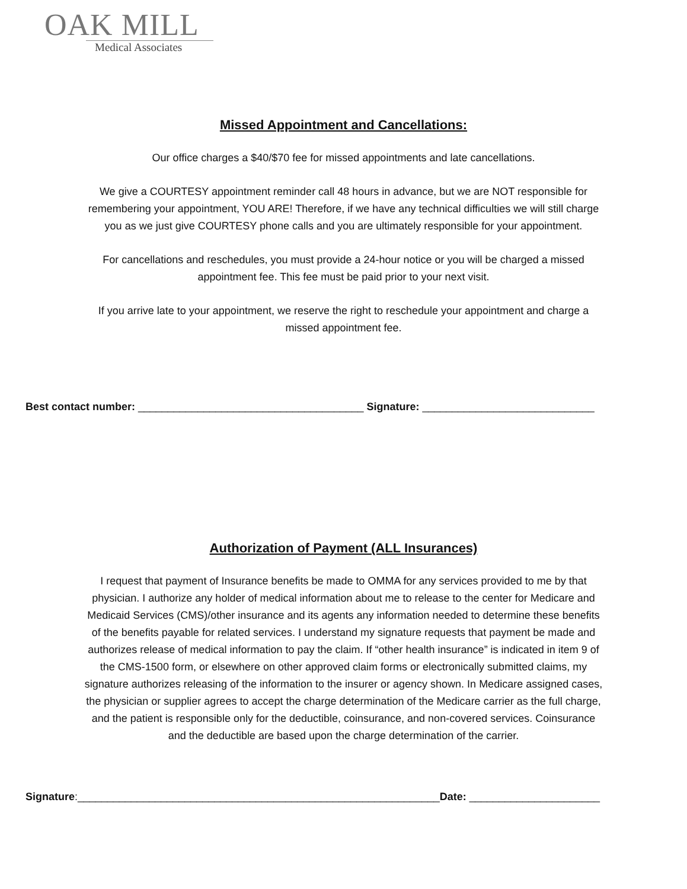OAK MILL
Medical Associates
Missed Appointment and Cancellations:
Our office charges a $40/$70 fee for missed appointments and late cancellations.
We give a COURTESY appointment reminder call 48 hours in advance, but we are NOT responsible for
remembering your appointment, YOU ARE! Therefore, if we have any technical difficulties we will still charge
you as we just give COURTESY phone calls and you are ultimately responsible for your appointment.
For cancellations and reschedules, you must provide a 24-hour notice or you will be charged a missed
appointment fee. This fee must be paid prior to your next visit.
If you arrive late to your appointment, we reserve the right to reschedule your appointment and charge a
missed appointment fee.
Best contact number: ______________________________________ Signature: _____________________________
Authorization of Payment (ALL Insurances)
I request that payment of Insurance benefits be made to OMMA for any services provided to me by that
physician. I authorize any holder of medical information about me to release to the center for Medicare and
Medicaid Services (CMS)/other insurance and its agents any information needed to determine these benefits
of the benefits payable for related services. I understand my signature requests that payment be made and
authorizes release of medical information to pay the claim. If “other health insurance” is indicated in item 9 of
the CMS-1500 form, or elsewhere on other approved claim forms or electronically submitted claims, my
signature authorizes releasing of the information to the insurer or agency shown. In Medicare assigned cases,
the physician or supplier agrees to accept the charge determination of the Medicare carrier as the full charge,
and the patient is responsible only for the deductible, coinsurance, and non-covered services. Coinsurance
and the deductible are based upon the charge determination of the carrier.
Signature:_____________________________________________________________Date: ______________________